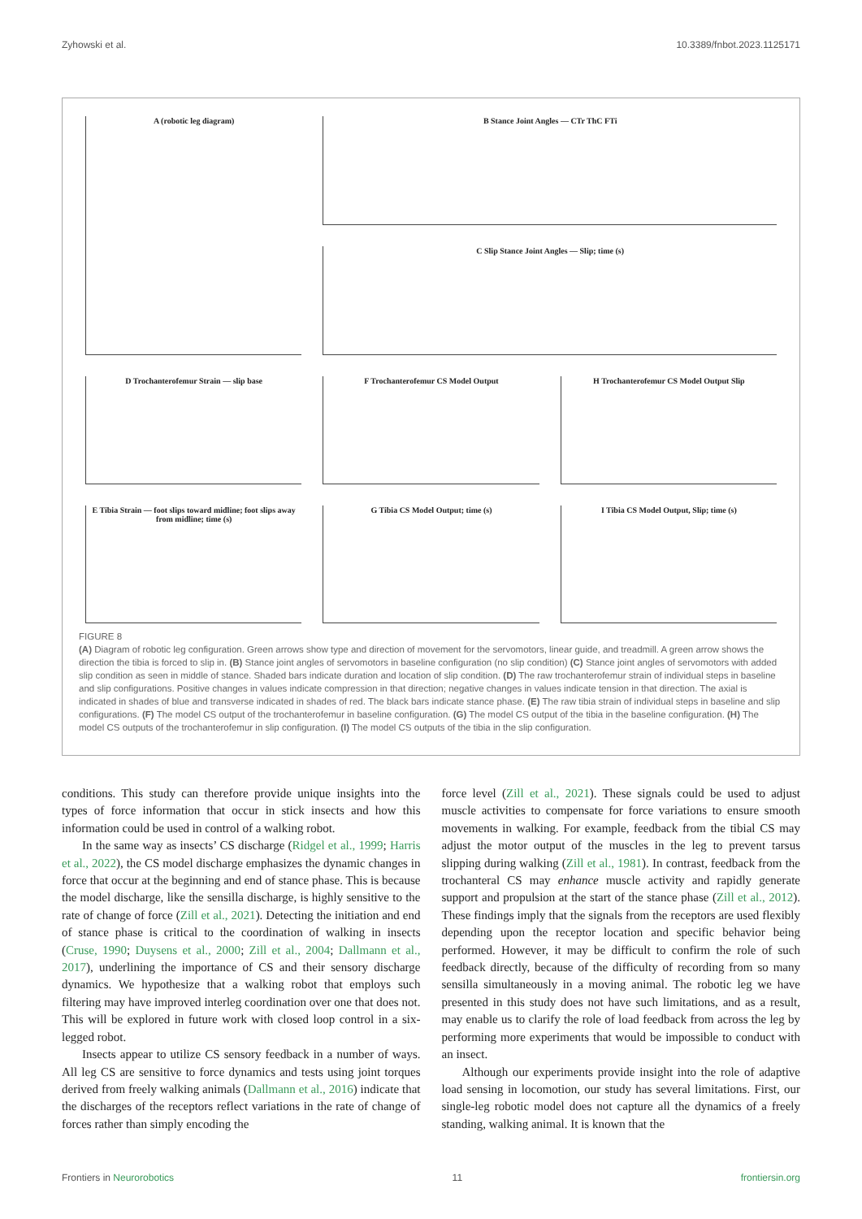Zyhowski et al. 10.3389/fnbot.2023.1125171
A (robotic leg diagram)
B Stance Joint Angles — CTr ThC FTi
C Slip Stance Joint Angles — Slip; time (s)
D Trochanterofemur Strain — slip base
F Trochanterofemur CS Model Output
H Trochanterofemur CS Model Output Slip
E Tibia Strain — foot slips toward midline; foot slips away from midline; time (s)
G Tibia CS Model Output; time (s)
I Tibia CS Model Output, Slip; time (s)
FIGURE 8
(A) Diagram of robotic leg configuration. Green arrows show type and direction of movement for the servomotors, linear guide, and treadmill. A green arrow shows the direction the tibia is forced to slip in. (B) Stance joint angles of servomotors in baseline configuration (no slip condition) (C) Stance joint angles of servomotors with added slip condition as seen in middle of stance. Shaded bars indicate duration and location of slip condition. (D) The raw trochanterofemur strain of individual steps in baseline and slip configurations. Positive changes in values indicate compression in that direction; negative changes in values indicate tension in that direction. The axial is indicated in shades of blue and transverse indicated in shades of red. The black bars indicate stance phase. (E) The raw tibia strain of individual steps in baseline and slip configurations. (F) The model CS output of the trochanterofemur in baseline configuration. (G) The model CS output of the tibia in the baseline configuration. (H) The model CS outputs of the trochanterofemur in slip configuration. (I) The model CS outputs of the tibia in the slip configuration.
conditions. This study can therefore provide unique insights into the types of force information that occur in stick insects and how this information could be used in control of a walking robot.
In the same way as insects’ CS discharge (Ridgel et al., 1999; Harris et al., 2022), the CS model discharge emphasizes the dynamic changes in force that occur at the beginning and end of stance phase. This is because the model discharge, like the sensilla discharge, is highly sensitive to the rate of change of force (Zill et al., 2021). Detecting the initiation and end of stance phase is critical to the coordination of walking in insects (Cruse, 1990; Duysens et al., 2000; Zill et al., 2004; Dallmann et al., 2017), underlining the importance of CS and their sensory discharge dynamics. We hypothesize that a walking robot that employs such filtering may have improved interleg coordination over one that does not. This will be explored in future work with closed loop control in a six-legged robot.
Insects appear to utilize CS sensory feedback in a number of ways. All leg CS are sensitive to force dynamics and tests using joint torques derived from freely walking animals (Dallmann et al., 2016) indicate that the discharges of the receptors reflect variations in the rate of change of forces rather than simply encoding the
force level (Zill et al., 2021). These signals could be used to adjust muscle activities to compensate for force variations to ensure smooth movements in walking. For example, feedback from the tibial CS may adjust the motor output of the muscles in the leg to prevent tarsus slipping during walking (Zill et al., 1981). In contrast, feedback from the trochanteral CS may enhance muscle activity and rapidly generate support and propulsion at the start of the stance phase (Zill et al., 2012). These findings imply that the signals from the receptors are used flexibly depending upon the receptor location and specific behavior being performed. However, it may be difficult to confirm the role of such feedback directly, because of the difficulty of recording from so many sensilla simultaneously in a moving animal. The robotic leg we have presented in this study does not have such limitations, and as a result, may enable us to clarify the role of load feedback from across the leg by performing more experiments that would be impossible to conduct with an insect.
Although our experiments provide insight into the role of adaptive load sensing in locomotion, our study has several limitations. First, our single-leg robotic model does not capture all the dynamics of a freely standing, walking animal. It is known that the
Frontiers in Neurorobotics 11 frontiersin.org